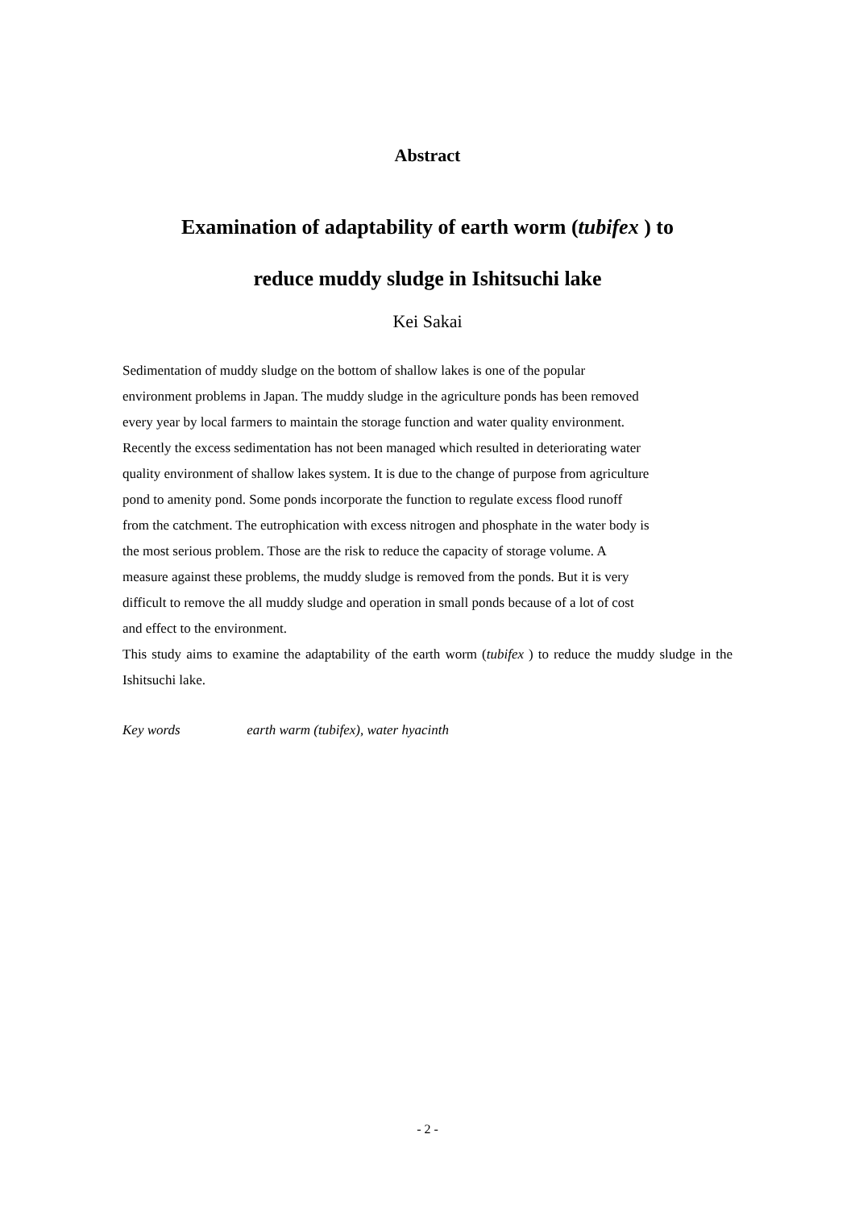Abstract
Examination of adaptability of earth worm (tubifex ) to
reduce muddy sludge in Ishitsuchi lake
Kei Sakai
Sedimentation of muddy sludge on the bottom of shallow lakes is one of the popular
environment problems in Japan. The muddy sludge in the agriculture ponds has been removed
every year by local farmers to maintain the storage function and water quality environment.
Recently the excess sedimentation has not been managed which resulted in deteriorating water
quality environment of shallow lakes system. It is due to the change of purpose from agriculture
pond to amenity pond. Some ponds incorporate the function to regulate excess flood runoff
from the catchment. The eutrophication with excess nitrogen and phosphate in the water body is
the most serious problem. Those are the risk to reduce the capacity of storage volume. A
measure against these problems, the muddy sludge is removed from the ponds. But it is very
difficult to remove the all muddy sludge and operation in small ponds because of a lot of cost
and effect to the environment.
This study aims to examine the adaptability of the earth worm (tubifex ) to reduce the muddy sludge in the Ishitsuchi lake.
Key words earth warm (tubifex), water hyacinth
- 2 -